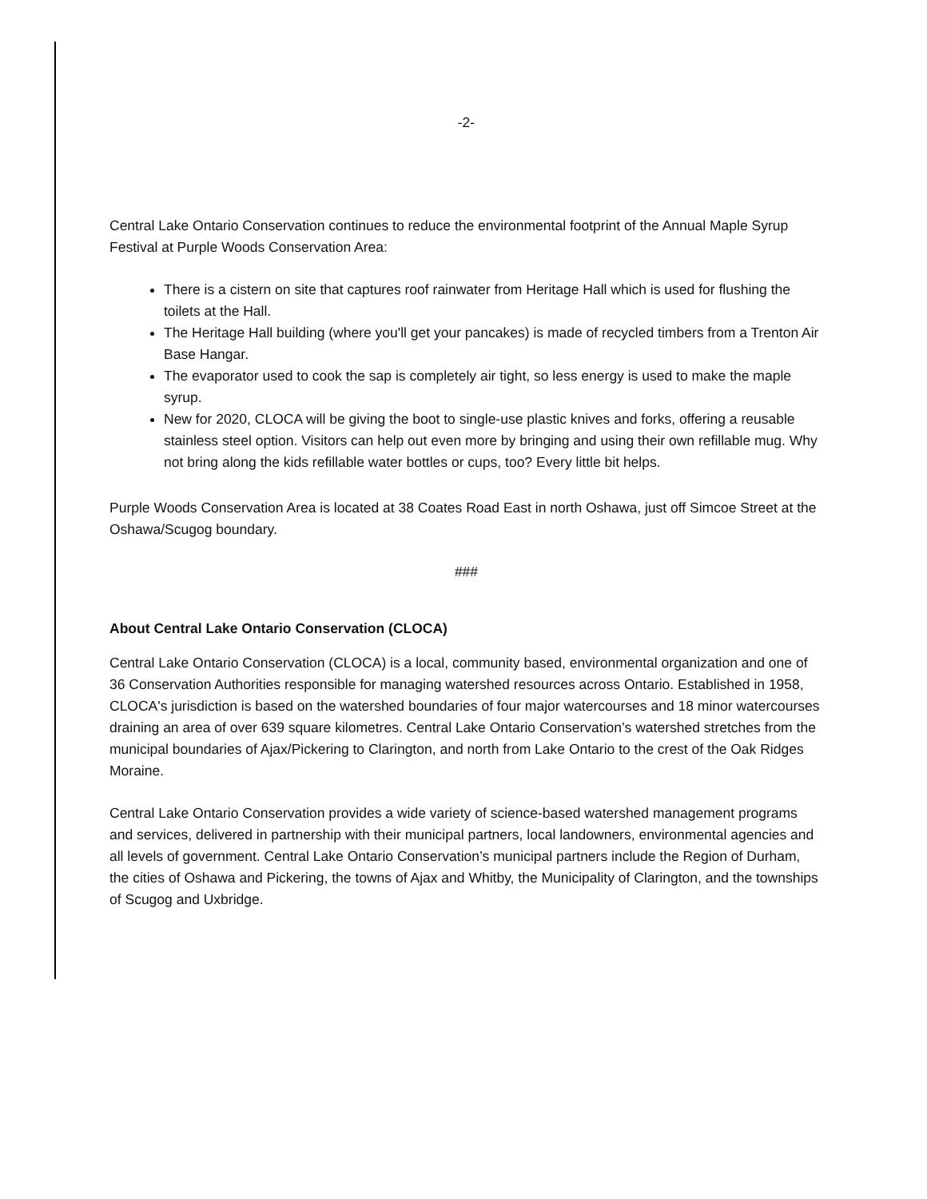-2-
Central Lake Ontario Conservation continues to reduce the environmental footprint of the Annual Maple Syrup Festival at Purple Woods Conservation Area:
There is a cistern on site that captures roof rainwater from Heritage Hall which is used for flushing the toilets at the Hall.
The Heritage Hall building (where you'll get your pancakes) is made of recycled timbers from a Trenton Air Base Hangar.
The evaporator used to cook the sap is completely air tight, so less energy is used to make the maple syrup.
New for 2020, CLOCA will be giving the boot to single-use plastic knives and forks, offering a reusable stainless steel option. Visitors can help out even more by bringing and using their own refillable mug. Why not bring along the kids refillable water bottles or cups, too? Every little bit helps.
Purple Woods Conservation Area is located at 38 Coates Road East in north Oshawa, just off Simcoe Street at the Oshawa/Scugog boundary.
###
About Central Lake Ontario Conservation (CLOCA)
Central Lake Ontario Conservation (CLOCA) is a local, community based, environmental organization and one of 36 Conservation Authorities responsible for managing watershed resources across Ontario. Established in 1958, CLOCA's jurisdiction is based on the watershed boundaries of four major watercourses and 18 minor watercourses draining an area of over 639 square kilometres. Central Lake Ontario Conservation’s watershed stretches from the municipal boundaries of Ajax/Pickering to Clarington, and north from Lake Ontario to the crest of the Oak Ridges Moraine.
Central Lake Ontario Conservation provides a wide variety of science-based watershed management programs and services, delivered in partnership with their municipal partners, local landowners, environmental agencies and all levels of government. Central Lake Ontario Conservation’s municipal partners include the Region of Durham, the cities of Oshawa and Pickering, the towns of Ajax and Whitby, the Municipality of Clarington, and the townships of Scugog and Uxbridge.